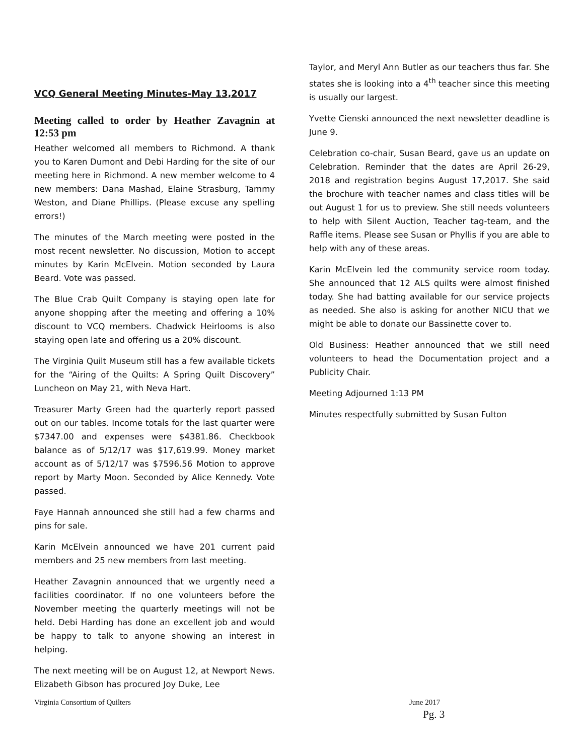VCQ General Meeting Minutes-May 13,2017
Meeting called to order by Heather Zavagnin at 12:53 pm
Heather welcomed all members to Richmond. A thank you to Karen Dumont and Debi Harding for the site of our meeting here in Richmond. A new member welcome to 4 new members: Dana Mashad, Elaine Strasburg, Tammy Weston, and Diane Phillips. (Please excuse any spelling errors!)
The minutes of the March meeting were posted in the most recent newsletter. No discussion, Motion to accept minutes by Karin McElvein. Motion seconded by Laura Beard. Vote was passed.
The Blue Crab Quilt Company is staying open late for anyone shopping after the meeting and offering a 10% discount to VCQ members. Chadwick Heirlooms is also staying open late and offering us a 20% discount.
The Virginia Quilt Museum still has a few available tickets for the “Airing of the Quilts: A Spring Quilt Discovery” Luncheon on May 21, with Neva Hart.
Treasurer Marty Green had the quarterly report passed out on our tables. Income totals for the last quarter were $7347.00 and expenses were $4381.86. Checkbook balance as of 5/12/17 was $17,619.99. Money market account as of 5/12/17 was $7596.56 Motion to approve report by Marty Moon. Seconded by Alice Kennedy. Vote passed.
Faye Hannah announced she still had a few charms and pins for sale.
Karin McElvein announced we have 201 current paid members and 25 new members from last meeting.
Heather Zavagnin announced that we urgently need a facilities coordinator. If no one volunteers before the November meeting the quarterly meetings will not be held. Debi Harding has done an excellent job and would be happy to talk to anyone showing an interest in helping.
The next meeting will be on August 12, at Newport News. Elizabeth Gibson has procured Joy Duke, Lee
Taylor, and Meryl Ann Butler as our teachers thus far. She states she is looking into a 4<sup>th</sup> teacher since this meeting is usually our largest.
Yvette Cienski announced the next newsletter deadline is June 9.
Celebration co-chair, Susan Beard, gave us an update on Celebration. Reminder that the dates are April 26-29, 2018 and registration begins August 17,2017. She said the brochure with teacher names and class titles will be out August 1 for us to preview. She still needs volunteers to help with Silent Auction, Teacher tag-team, and the Raffle items. Please see Susan or Phyllis if you are able to help with any of these areas.
Karin McElvein led the community service room today. She announced that 12 ALS quilts were almost finished today. She had batting available for our service projects as needed. She also is asking for another NICU that we might be able to donate our Bassinette cover to.
Old Business: Heather announced that we still need volunteers to head the Documentation project and a Publicity Chair.
Meeting Adjourned 1:13 PM
Minutes respectfully submitted by Susan Fulton
Virginia Consortium of Quilters June 2017
Pg. 3